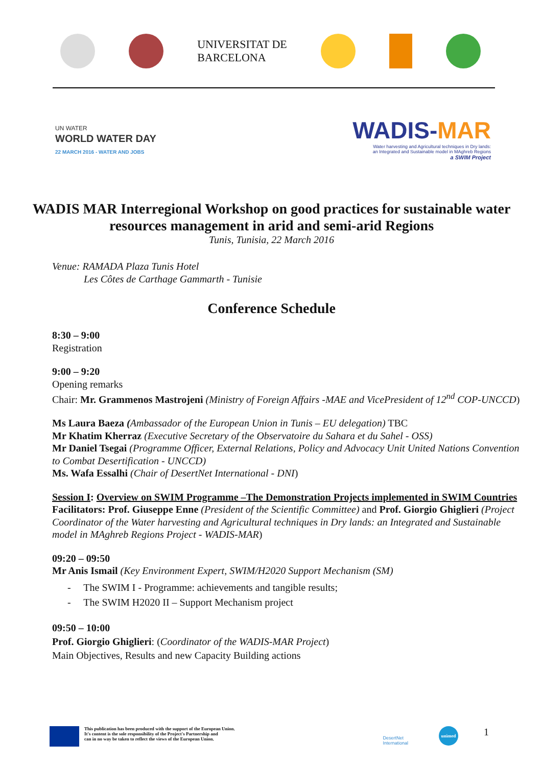UNIVERSITAT DE
BARCELONA
UN WATER
WORLD WATER DAY
22 MARCH 2016 - WATER AND JOBS
WADIS-MAR
Water harvesting and Agricultural techniques in Dry lands:
an Integrated and Sustainable model in MAghreb Regions
a SWIM Project
WADIS MAR Interregional Workshop on good practices for sustainable water resources management in arid and semi-arid Regions
Tunis, Tunisia, 22 March 2016
Venue: RAMADA Plaza Tunis Hotel
Les Côtes de Carthage Gammarth - Tunisie
Conference Schedule
8:30 – 9:00
Registration
9:00 – 9:20
Opening remarks
Chair: Mr. Grammenos Mastrojeni (Ministry of Foreign Affairs -MAE and VicePresident of 12<sup>nd</sup> COP-UNCCD)
Ms Laura Baeza (Ambassador of the European Union in Tunis – EU delegation) TBC
Mr Khatim Kherraz (Executive Secretary of the Observatoire du Sahara et du Sahel - OSS)
Mr Daniel Tsegai (Programme Officer, External Relations, Policy and Advocacy Unit United Nations Convention to Combat Desertification - UNCCD)
Ms. Wafa Essalhi (Chair of DesertNet International - DNI)
Session I: Overview on SWIM Programme –The Demonstration Projects implemented in SWIM Countries
Facilitators: Prof. Giuseppe Enne (President of the Scientific Committee) and Prof. Giorgio Ghiglieri (Project Coordinator of the Water harvesting and Agricultural techniques in Dry lands: an Integrated and Sustainable model in MAghreb Regions Project - WADIS-MAR)
09:20 – 09:50
Mr Anis Ismail (Key Environment Expert, SWIM/H2020 Support Mechanism (SM)
- The SWIM I - Programme: achievements and tangible results;
- The SWIM H2020 II – Support Mechanism project
09:50 – 10:00
Prof. Giorgio Ghiglieri: (Coordinator of the WADIS-MAR Project)
Main Objectives, Results and new Capacity Building actions
This publication has been produced with the support of the European Union.
It's content is the sole responsibility of the Project's Partnership and
can in no way be taken to reflect the views of the European Union.
DesertNet
International
unimed
1